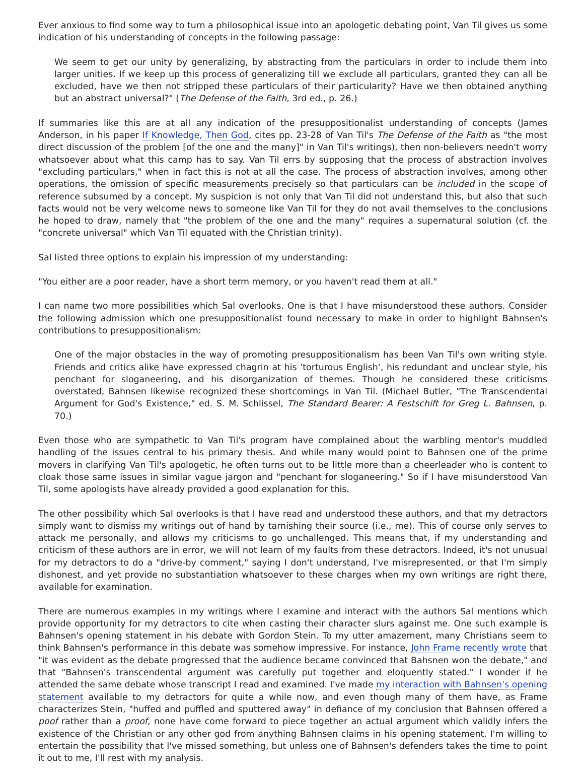Ever anxious to find some way to turn a philosophical issue into an apologetic debating point, Van Til gives us some indication of his understanding of concepts in the following passage:
We seem to get our unity by generalizing, by abstracting from the particulars in order to include them into larger unities. If we keep up this process of generalizing till we exclude all particulars, granted they can all be excluded, have we then not stripped these particulars of their particularity? Have we then obtained anything but an abstract universal?" (The Defense of the Faith, 3rd ed., p. 26.)
If summaries like this are at all any indication of the presuppositionalist understanding of concepts (James Anderson, in his paper If Knowledge, Then God, cites pp. 23-28 of Van Til's The Defense of the Faith as "the most direct discussion of the problem [of the one and the many]" in Van Til's writings), then non-believers needn't worry whatsoever about what this camp has to say. Van Til errs by supposing that the process of abstraction involves "excluding particulars," when in fact this is not at all the case. The process of abstraction involves, among other operations, the omission of specific measurements precisely so that particulars can be included in the scope of reference subsumed by a concept. My suspicion is not only that Van Til did not understand this, but also that such facts would not be very welcome news to someone like Van Til for they do not avail themselves to the conclusions he hoped to draw, namely that "the problem of the one and the many" requires a supernatural solution (cf. the "concrete universal" which Van Til equated with the Christian trinity).
Sal listed three options to explain his impression of my understanding:
"You either are a poor reader, have a short term memory, or you haven't read them at all."
I can name two more possibilities which Sal overlooks. One is that I have misunderstood these authors. Consider the following admission which one presuppositionalist found necessary to make in order to highlight Bahnsen's contributions to presuppositionalism:
One of the major obstacles in the way of promoting presuppositionalism has been Van Til's own writing style. Friends and critics alike have expressed chagrin at his 'torturous English', his redundant and unclear style, his penchant for sloganeering, and his disorganization of themes. Though he considered these criticisms overstated, Bahnsen likewise recognized these shortcomings in Van Til. (Michael Butler, "The Transcendental Argument for God's Existence," ed. S. M. Schlissel, The Standard Bearer: A Festschift for Greg L. Bahnsen, p. 70.)
Even those who are sympathetic to Van Til's program have complained about the warbling mentor's muddled handling of the issues central to his primary thesis. And while many would point to Bahnsen one of the prime movers in clarifying Van Til's apologetic, he often turns out to be little more than a cheerleader who is content to cloak those same issues in similar vague jargon and "penchant for sloganeering." So if I have misunderstood Van Til, some apologists have already provided a good explanation for this.
The other possibility which Sal overlooks is that I have read and understood these authors, and that my detractors simply want to dismiss my writings out of hand by tarnishing their source (i.e., me). This of course only serves to attack me personally, and allows my criticisms to go unchallenged. This means that, if my understanding and criticism of these authors are in error, we will not learn of my faults from these detractors. Indeed, it's not unusual for my detractors to do a "drive-by comment," saying I don't understand, I've misrepresented, or that I'm simply dishonest, and yet provide no substantiation whatsoever to these charges when my own writings are right there, available for examination.
There are numerous examples in my writings where I examine and interact with the authors Sal mentions which provide opportunity for my detractors to cite when casting their character slurs against me. One such example is Bahnsen's opening statement in his debate with Gordon Stein. To my utter amazement, many Christians seem to think Bahnsen's performance in this debate was somehow impressive. For instance, John Frame recently wrote that "it was evident as the debate progressed that the audience became convinced that Bahsnen won the debate," and that "Bahnsen's transcendental argument was carefully put together and eloquently stated." I wonder if he attended the same debate whose transcript I read and examined. I've made my interaction with Bahnsen's opening statement available to my detractors for quite a while now, and even though many of them have, as Frame characterizes Stein, "huffed and puffled and sputtered away" in defiance of my conclusion that Bahnsen offered a poof rather than a proof, none have come forward to piece together an actual argument which validly infers the existence of the Christian or any other god from anything Bahnsen claims in his opening statement. I'm willing to entertain the possibility that I've missed something, but unless one of Bahnsen's defenders takes the time to point it out to me, I'll rest with my analysis.